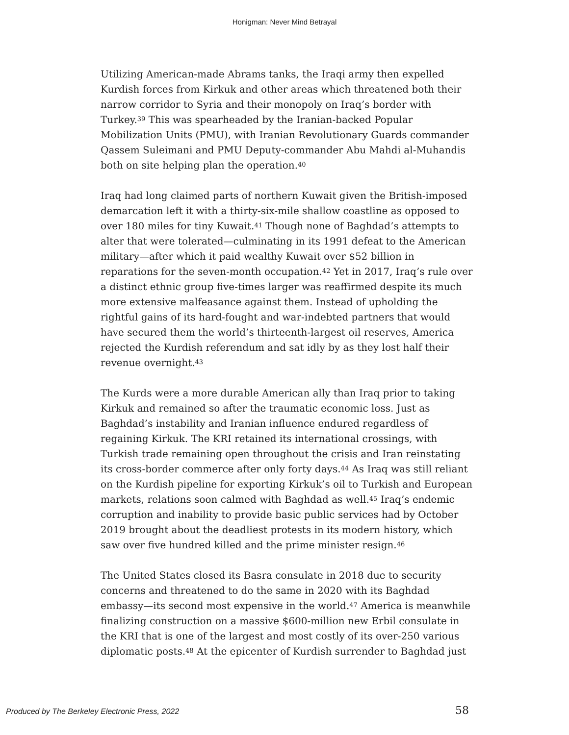Honigman: Never Mind Betrayal
Utilizing American-made Abrams tanks, the Iraqi army then expelled Kurdish forces from Kirkuk and other areas which threatened both their narrow corridor to Syria and their monopoly on Iraq’s border with Turkey.<sup>39</sup> This was spearheaded by the Iranian-backed Popular Mobilization Units (PMU), with Iranian Revolutionary Guards commander Qassem Suleimani and PMU Deputy-commander Abu Mahdi al-Muhandis both on site helping plan the operation.<sup>40</sup>
Iraq had long claimed parts of northern Kuwait given the British-imposed demarcation left it with a thirty-six-mile shallow coastline as opposed to over 180 miles for tiny Kuwait.<sup>41</sup> Though none of Baghdad’s attempts to alter that were tolerated—culminating in its 1991 defeat to the American military—after which it paid wealthy Kuwait over $52 billion in reparations for the seven-month occupation.<sup>42</sup> Yet in 2017, Iraq’s rule over a distinct ethnic group five-times larger was reaffirmed despite its much more extensive malfeasance against them. Instead of upholding the rightful gains of its hard-fought and war-indebted partners that would have secured them the world’s thirteenth-largest oil reserves, America rejected the Kurdish referendum and sat idly by as they lost half their revenue overnight.<sup>43</sup>
The Kurds were a more durable American ally than Iraq prior to taking Kirkuk and remained so after the traumatic economic loss. Just as Baghdad’s instability and Iranian influence endured regardless of regaining Kirkuk. The KRI retained its international crossings, with Turkish trade remaining open throughout the crisis and Iran reinstating its cross-border commerce after only forty days.<sup>44</sup> As Iraq was still reliant on the Kurdish pipeline for exporting Kirkuk’s oil to Turkish and European markets, relations soon calmed with Baghdad as well.<sup>45</sup> Iraq’s endemic corruption and inability to provide basic public services had by October 2019 brought about the deadliest protests in its modern history, which saw over five hundred killed and the prime minister resign.<sup>46</sup>
The United States closed its Basra consulate in 2018 due to security concerns and threatened to do the same in 2020 with its Baghdad embassy—its second most expensive in the world.<sup>47</sup> America is meanwhile finalizing construction on a massive $600-million new Erbil consulate in the KRI that is one of the largest and most costly of its over-250 various diplomatic posts.<sup>48</sup> At the epicenter of Kurdish surrender to Baghdad just
58
Produced by The Berkeley Electronic Press, 2022